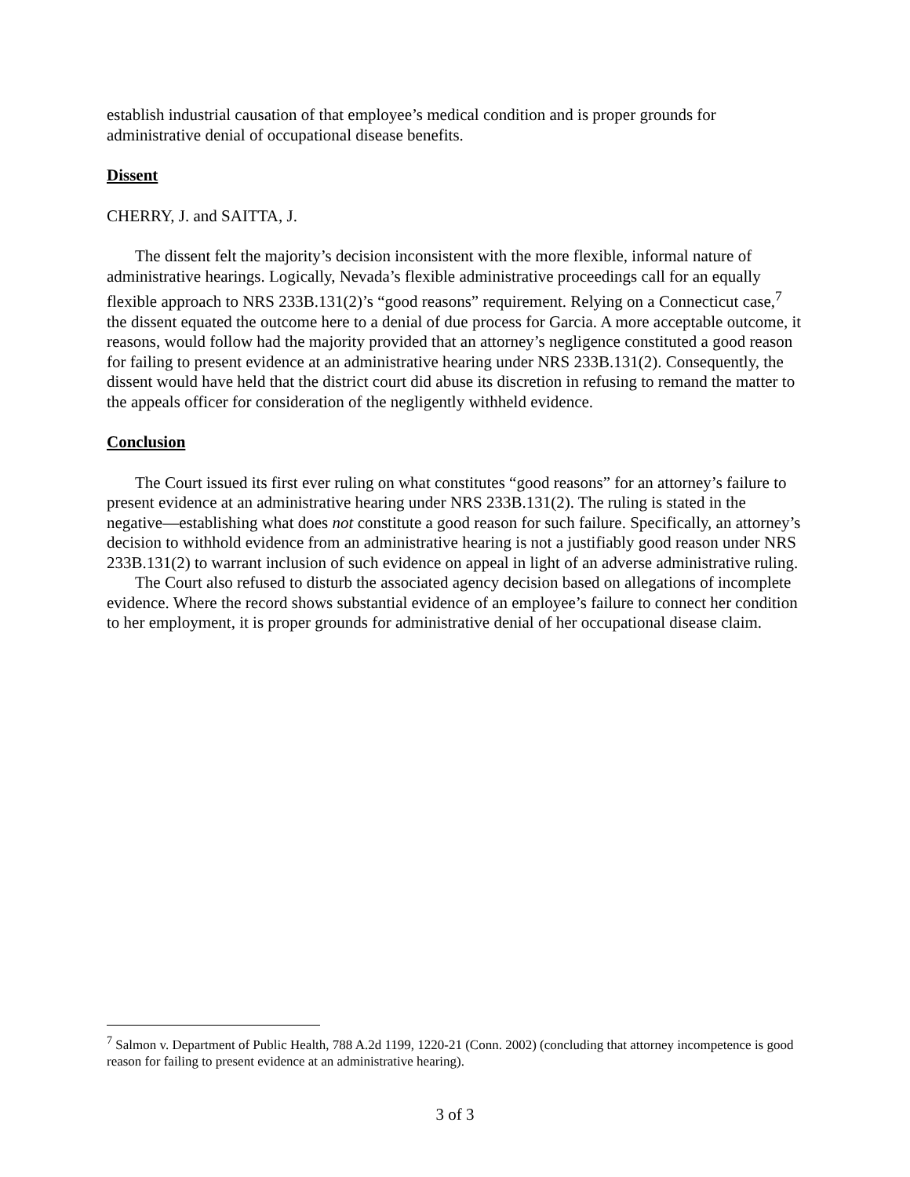establish industrial causation of that employee’s medical condition and is proper grounds for administrative denial of occupational disease benefits.
Dissent
CHERRY, J. and SAITTA, J.
The dissent felt the majority’s decision inconsistent with the more flexible, informal nature of administrative hearings. Logically, Nevada’s flexible administrative proceedings call for an equally flexible approach to NRS 233B.131(2)’s “good reasons” requirement. Relying on a Connecticut case,<sup>7</sup> the dissent equated the outcome here to a denial of due process for Garcia. A more acceptable outcome, it reasons, would follow had the majority provided that an attorney’s negligence constituted a good reason for failing to present evidence at an administrative hearing under NRS 233B.131(2). Consequently, the dissent would have held that the district court did abuse its discretion in refusing to remand the matter to the appeals officer for consideration of the negligently withheld evidence.
Conclusion
The Court issued its first ever ruling on what constitutes “good reasons” for an attorney’s failure to present evidence at an administrative hearing under NRS 233B.131(2). The ruling is stated in the negative—establishing what does not constitute a good reason for such failure. Specifically, an attorney’s decision to withhold evidence from an administrative hearing is not a justifiably good reason under NRS 233B.131(2) to warrant inclusion of such evidence on appeal in light of an adverse administrative ruling.
The Court also refused to disturb the associated agency decision based on allegations of incomplete evidence. Where the record shows substantial evidence of an employee’s failure to connect her condition to her employment, it is proper grounds for administrative denial of her occupational disease claim.
<sup>7</sup> Salmon v. Department of Public Health, 788 A.2d 1199, 1220-21 (Conn. 2002) (concluding that attorney incompetence is good reason for failing to present evidence at an administrative hearing).
3 of 3